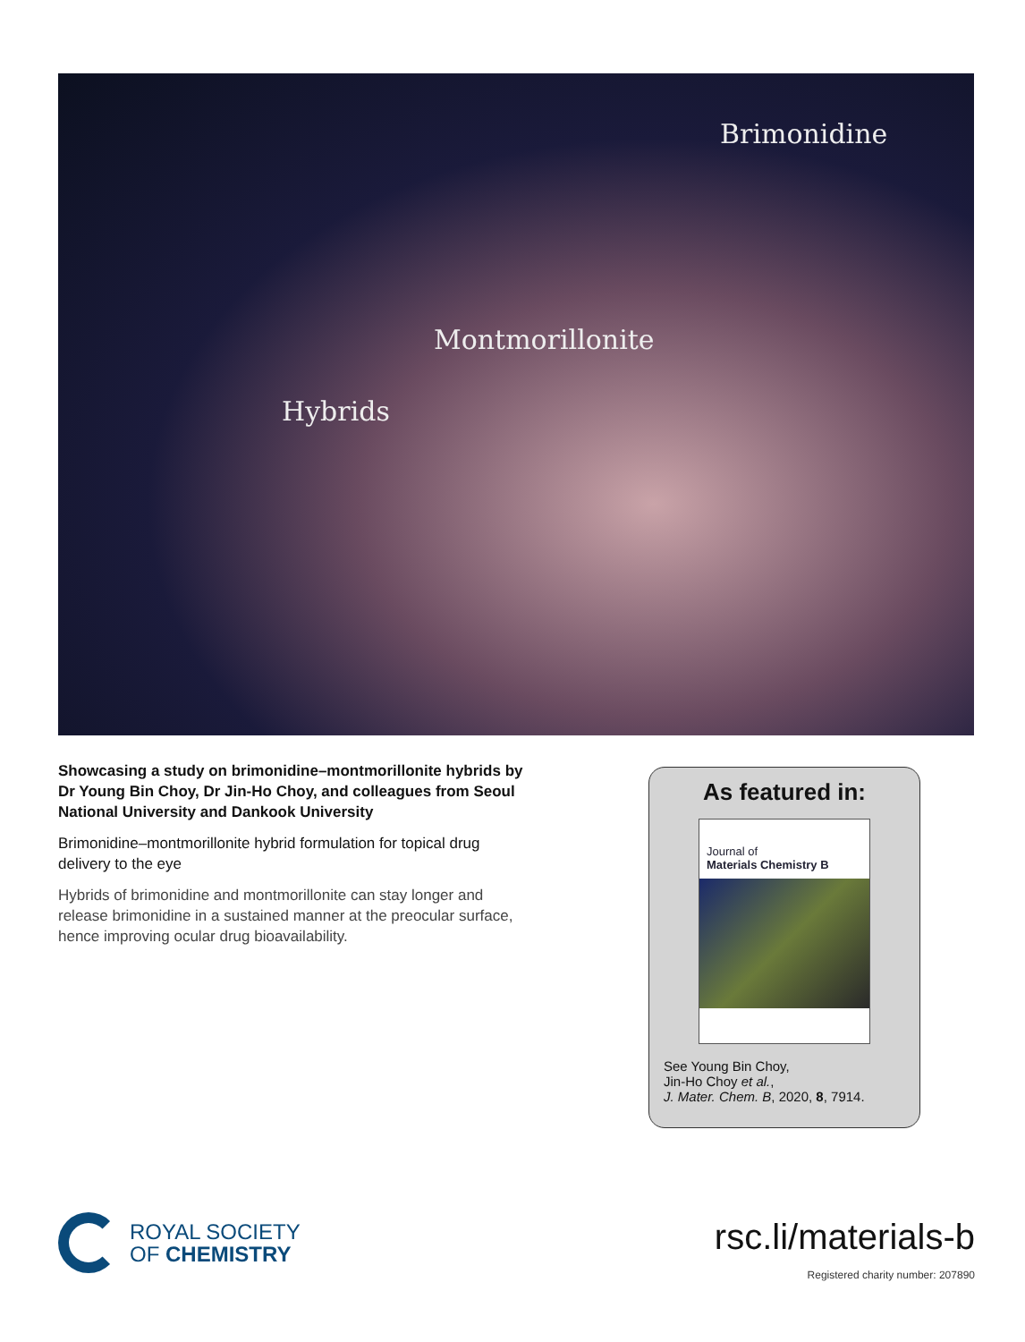Brimonidine
Montmorillonite
Hybrids
Showcasing a study on brimonidine–montmorillonite hybrids by Dr Young Bin Choy, Dr Jin-Ho Choy, and colleagues from Seoul National University and Dankook University
Brimonidine–montmorillonite hybrid formulation for topical drug delivery to the eye
Hybrids of brimonidine and montmorillonite can stay longer and release brimonidine in a sustained manner at the preocular surface, hence improving ocular drug bioavailability.
As featured in:
Journal of
Materials Chemistry B
See Young Bin Choy,
Jin-Ho Choy et al.,
J. Mater. Chem. B, 2020, 8, 7914.
ROYAL SOCIETY
OF CHEMISTRY
rsc.li/materials-b
Registered charity number: 207890